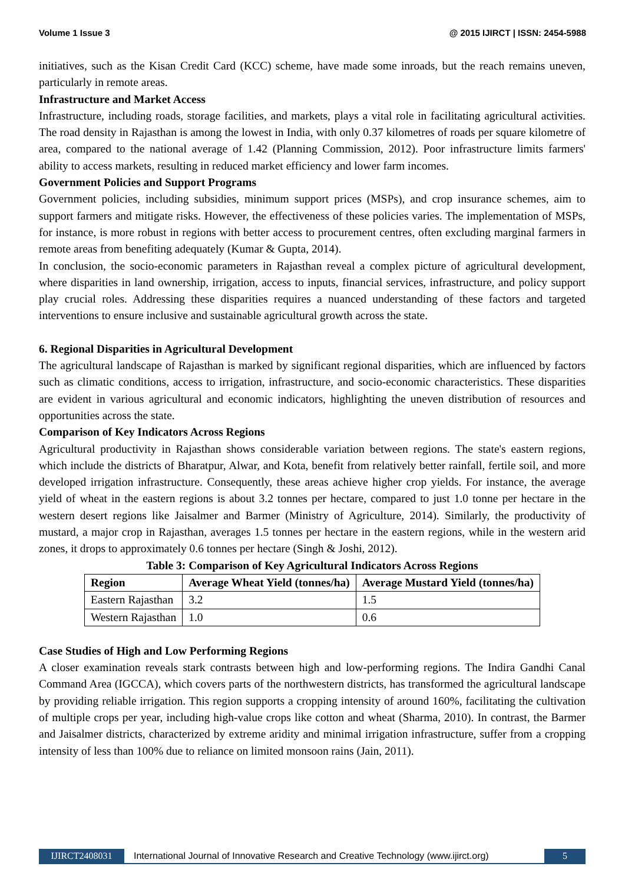Volume 1 Issue 3 @ 2015 IJIRCT | ISSN: 2454-5988
initiatives, such as the Kisan Credit Card (KCC) scheme, have made some inroads, but the reach remains uneven, particularly in remote areas.
Infrastructure and Market Access
Infrastructure, including roads, storage facilities, and markets, plays a vital role in facilitating agricultural activities. The road density in Rajasthan is among the lowest in India, with only 0.37 kilometres of roads per square kilometre of area, compared to the national average of 1.42 (Planning Commission, 2012). Poor infrastructure limits farmers' ability to access markets, resulting in reduced market efficiency and lower farm incomes.
Government Policies and Support Programs
Government policies, including subsidies, minimum support prices (MSPs), and crop insurance schemes, aim to support farmers and mitigate risks. However, the effectiveness of these policies varies. The implementation of MSPs, for instance, is more robust in regions with better access to procurement centres, often excluding marginal farmers in remote areas from benefiting adequately (Kumar & Gupta, 2014).
In conclusion, the socio-economic parameters in Rajasthan reveal a complex picture of agricultural development, where disparities in land ownership, irrigation, access to inputs, financial services, infrastructure, and policy support play crucial roles. Addressing these disparities requires a nuanced understanding of these factors and targeted interventions to ensure inclusive and sustainable agricultural growth across the state.
6. Regional Disparities in Agricultural Development
The agricultural landscape of Rajasthan is marked by significant regional disparities, which are influenced by factors such as climatic conditions, access to irrigation, infrastructure, and socio-economic characteristics. These disparities are evident in various agricultural and economic indicators, highlighting the uneven distribution of resources and opportunities across the state.
Comparison of Key Indicators Across Regions
Agricultural productivity in Rajasthan shows considerable variation between regions. The state's eastern regions, which include the districts of Bharatpur, Alwar, and Kota, benefit from relatively better rainfall, fertile soil, and more developed irrigation infrastructure. Consequently, these areas achieve higher crop yields. For instance, the average yield of wheat in the eastern regions is about 3.2 tonnes per hectare, compared to just 1.0 tonne per hectare in the western desert regions like Jaisalmer and Barmer (Ministry of Agriculture, 2014). Similarly, the productivity of mustard, a major crop in Rajasthan, averages 1.5 tonnes per hectare in the eastern regions, while in the western arid zones, it drops to approximately 0.6 tonnes per hectare (Singh & Joshi, 2012).
Table 3: Comparison of Key Agricultural Indicators Across Regions
| Region | Average Wheat Yield (tonnes/ha) | Average Mustard Yield (tonnes/ha) |
| --- | --- | --- |
| Eastern Rajasthan | 3.2 | 1.5 |
| Western Rajasthan | 1.0 | 0.6 |
Case Studies of High and Low Performing Regions
A closer examination reveals stark contrasts between high and low-performing regions. The Indira Gandhi Canal Command Area (IGCCA), which covers parts of the northwestern districts, has transformed the agricultural landscape by providing reliable irrigation. This region supports a cropping intensity of around 160%, facilitating the cultivation of multiple crops per year, including high-value crops like cotton and wheat (Sharma, 2010). In contrast, the Barmer and Jaisalmer districts, characterized by extreme aridity and minimal irrigation infrastructure, suffer from a cropping intensity of less than 100% due to reliance on limited monsoon rains (Jain, 2011).
IJIRCT2408031 International Journal of Innovative Research and Creative Technology (www.ijirct.org) 5